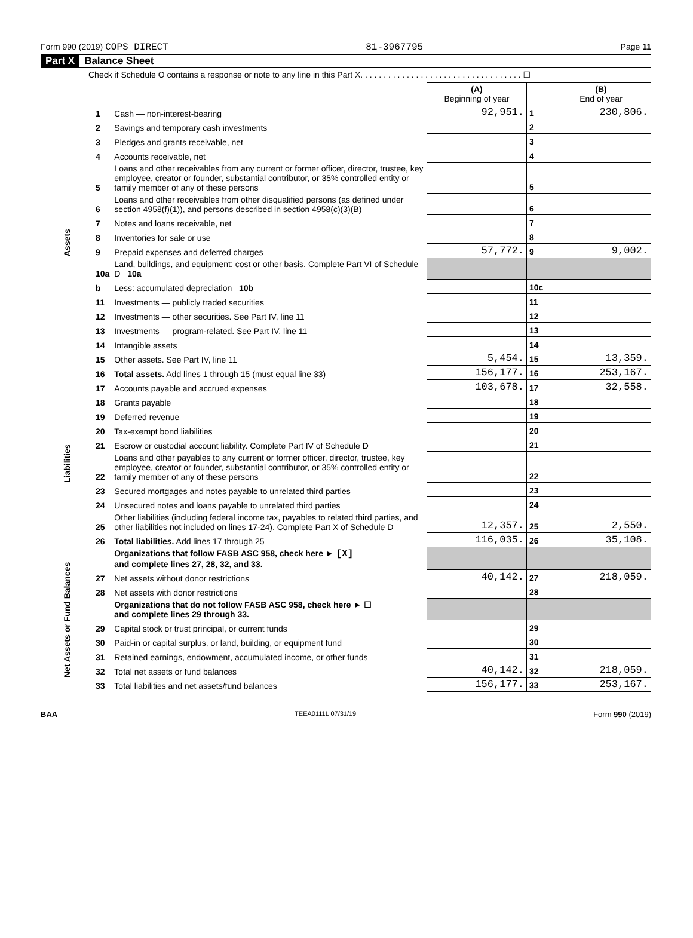Form 990 (2019) COPS DIRECT 81-3967795 Page 11
Part X Balance Sheet
Check if Schedule O contains a response or note to any line in this Part X. . . . . . . . . . . . . . . . . . . . . . . . . . . . . . . . . . . ☐
| | | | (A) Beginning of year | | (B) End of year |
| --- | --- | --- | --- | --- | --- |
| Assets | 1 | Cash — non-interest-bearing | 92,951. | 1 | 230,806. |
| | 2 | Savings and temporary cash investments | | 2 | |
| | 3 | Pledges and grants receivable, net | | 3 | |
| | 4 | Accounts receivable, net | | 4 | |
| | 5 | Loans and other receivables from any current or former officer, director, trustee, key employee, creator or founder, substantial contributor, or 35% controlled entity or family member of any of these persons | | 5 | |
| | 6 | Loans and other receivables from other disqualified persons (as defined under section 4958(f)(1)), and persons described in section 4958(c)(3)(B) | | 6 | |
| | 7 | Notes and loans receivable, net | | 7 | |
| | 8 | Inventories for sale or use | | 8 | |
| | 9 | Prepaid expenses and deferred charges | 57,772. | 9 | 9,002. |
| | 10a | Land, buildings, and equipment: cost or other basis. Complete Part VI of Schedule D 10a | | | |
| | b | Less: accumulated depreciation 10b | | 10c | |
| | 11 | Investments — publicly traded securities | | 11 | |
| | 12 | Investments — other securities. See Part IV, line 11 | | 12 | |
| | 13 | Investments — program-related. See Part IV, line 11 | | 13 | |
| | 14 | Intangible assets | | 14 | |
| | 15 | Other assets. See Part IV, line 11 | 5,454. | 15 | 13,359. |
| | 16 | Total assets. Add lines 1 through 15 (must equal line 33) | 156,177. | 16 | 253,167. |
| Liabilities | 17 | Accounts payable and accrued expenses | 103,678. | 17 | 32,558. |
| | 18 | Grants payable | | 18 | |
| | 19 | Deferred revenue | | 19 | |
| | 20 | Tax-exempt bond liabilities | | 20 | |
| | 21 | Escrow or custodial account liability. Complete Part IV of Schedule D | | 21 | |
| | 22 | Loans and other payables to any current or former officer, director, trustee, key employee, creator or founder, substantial contributor, or 35% controlled entity or family member of any of these persons | | 22 | |
| | 23 | Secured mortgages and notes payable to unrelated third parties | | 23 | |
| | 24 | Unsecured notes and loans payable to unrelated third parties | | 24 | |
| | 25 | Other liabilities (including federal income tax, payables to related third parties, and other liabilities not included on lines 17-24). Complete Part X of Schedule D | 12,357. | 25 | 2,550. |
| | 26 | Total liabilities. Add lines 17 through 25 | 116,035. | 26 | 35,108. |
| Net Assets or Fund Balances | | Organizations that follow FASB ASC 958, check here ► [X] and complete lines 27, 28, 32, and 33. | | | |
| | 27 | Net assets without donor restrictions | 40,142. | 27 | 218,059. |
| | 28 | Net assets with donor restrictions | | 28 | |
| | | Organizations that do not follow FASB ASC 958, check here ► ☐ and complete lines 29 through 33. | | | |
| | 29 | Capital stock or trust principal, or current funds | | 29 | |
| | 30 | Paid-in or capital surplus, or land, building, or equipment fund | | 30 | |
| | 31 | Retained earnings, endowment, accumulated income, or other funds | | 31 | |
| | 32 | Total net assets or fund balances | 40,142. | 32 | 218,059. |
| | 33 | Total liabilities and net assets/fund balances | 156,177. | 33 | 253,167. |
BAA TEEA0111L 07/31/19 Form 990 (2019)